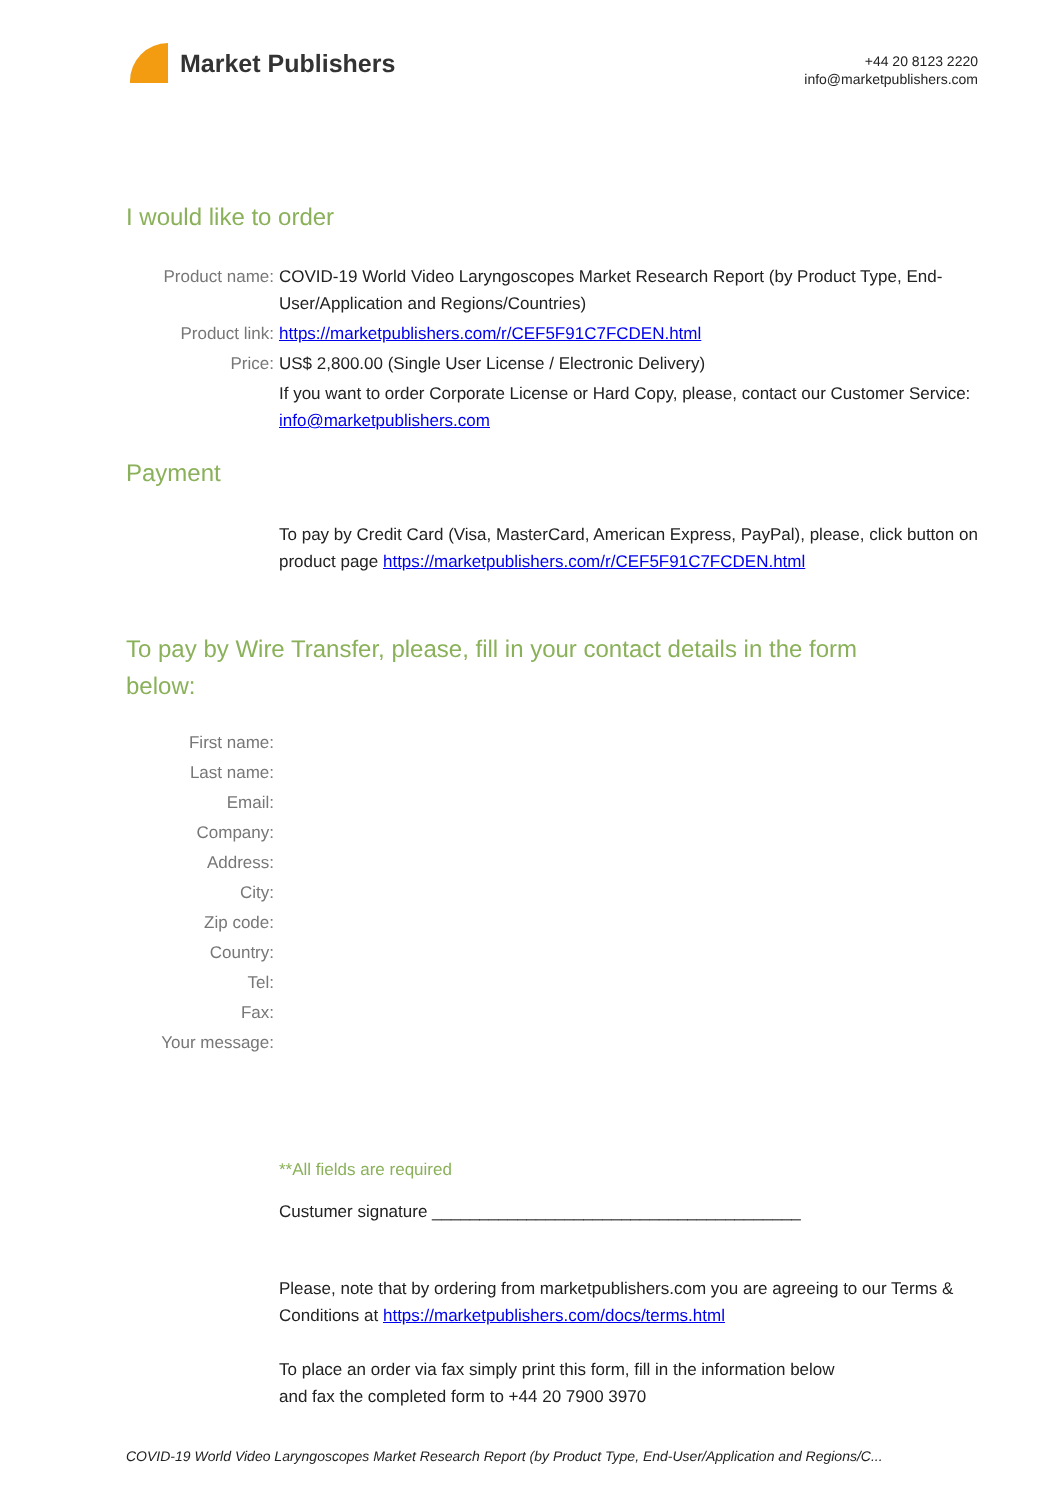Market Publishers
+44 20 8123 2220
info@marketpublishers.com
I would like to order
Product name: COVID-19 World Video Laryngoscopes Market Research Report (by Product Type, End-User/Application and Regions/Countries)
Product link: https://marketpublishers.com/r/CEF5F91C7FCDEN.html
Price: US$ 2,800.00 (Single User License / Electronic Delivery)
If you want to order Corporate License or Hard Copy, please, contact our Customer Service:
info@marketpublishers.com
Payment
To pay by Credit Card (Visa, MasterCard, American Express, PayPal), please, click button on product page https://marketpublishers.com/r/CEF5F91C7FCDEN.html
To pay by Wire Transfer, please, fill in your contact details in the form below:
First name:
Last name:
Email:
Company:
Address:
City:
Zip code:
Country:
Tel:
Fax:
Your message:
**All fields are required
Custumer signature _______________________________________
Please, note that by ordering from marketpublishers.com you are agreeing to our Terms & Conditions at https://marketpublishers.com/docs/terms.html
To place an order via fax simply print this form, fill in the information below
and fax the completed form to +44 20 7900 3970
COVID-19 World Video Laryngoscopes Market Research Report (by Product Type, End-User/Application and Regions/C...